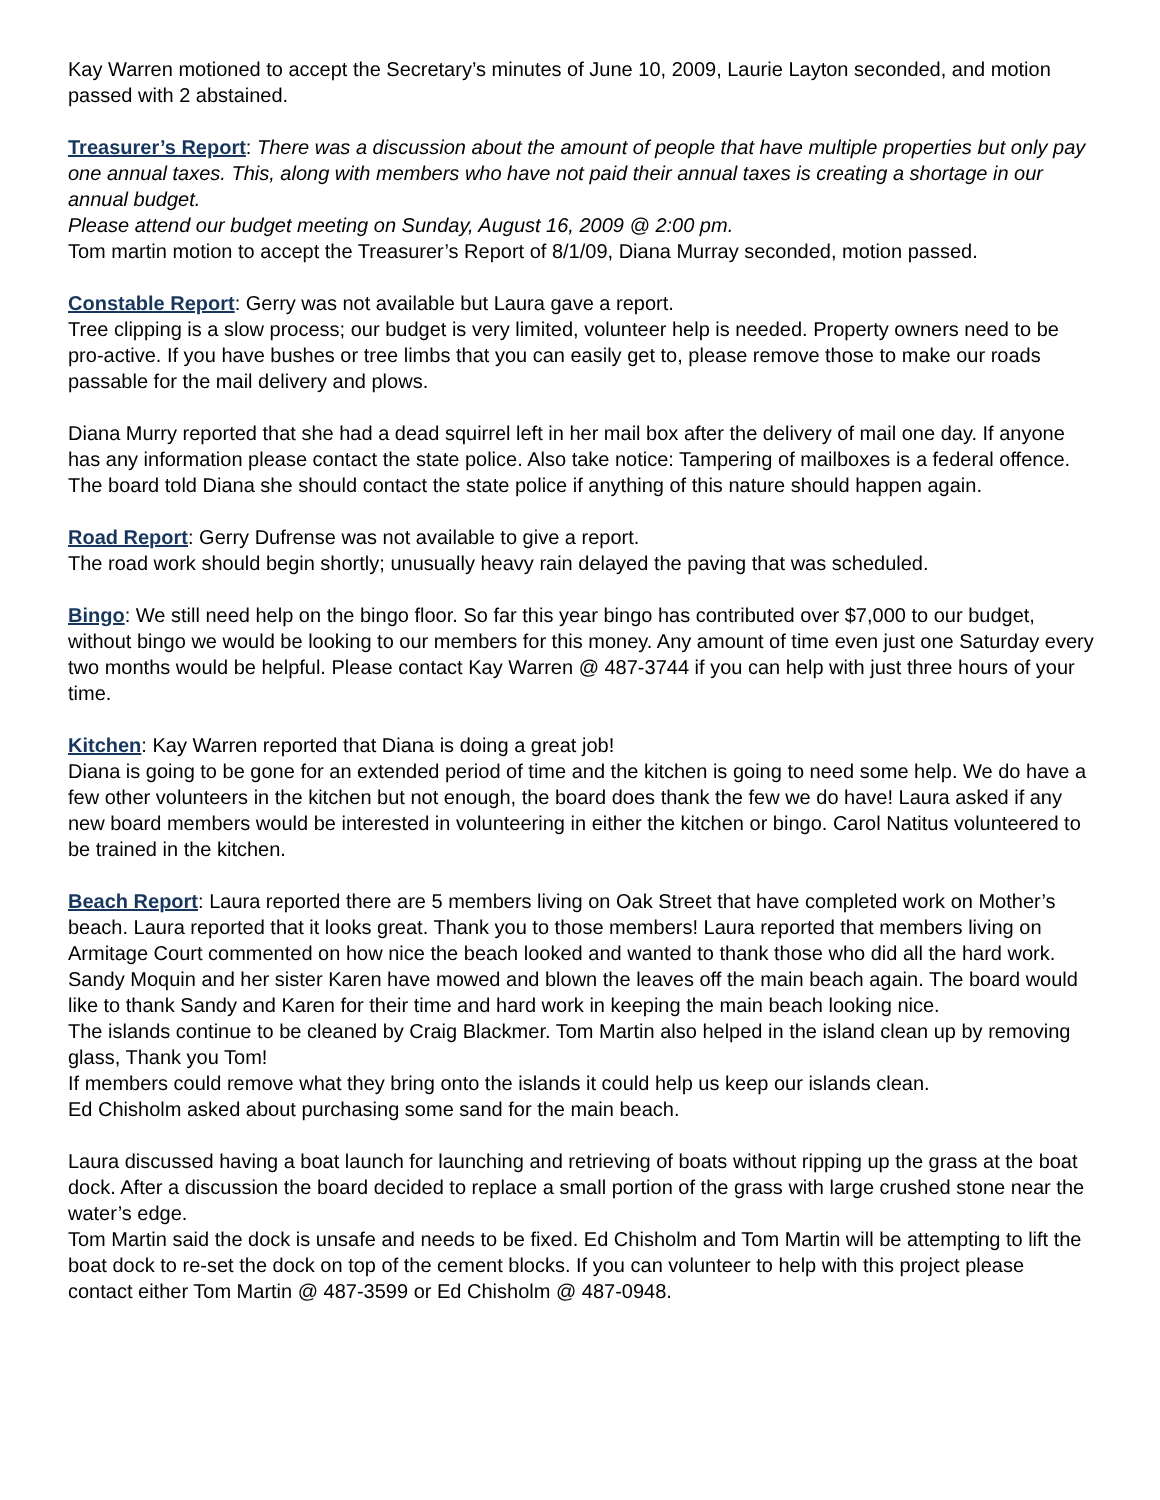Kay Warren motioned to accept the Secretary’s minutes of June 10, 2009, Laurie Layton seconded, and motion passed with 2 abstained.
Treasurer’s Report: There was a discussion about the amount of people that have multiple properties but only pay one annual taxes. This, along with members who have not paid their annual taxes is creating a shortage in our annual budget.
Please attend our budget meeting on Sunday, August 16, 2009 @ 2:00 pm.
Tom martin motion to accept the Treasurer’s Report of 8/1/09, Diana Murray seconded, motion passed.
Constable Report: Gerry was not available but Laura gave a report.
Tree clipping is a slow process; our budget is very limited, volunteer help is needed. Property owners need to be pro-active. If you have bushes or tree limbs that you can easily get to, please remove those to make our roads passable for the mail delivery and plows.
Diana Murry reported that she had a dead squirrel left in her mail box after the delivery of mail one day. If anyone has any information please contact the state police. Also take notice: Tampering of mailboxes is a federal offence. The board told Diana she should contact the state police if anything of this nature should happen again.
Road Report: Gerry Dufrense was not available to give a report.
The road work should begin shortly; unusually heavy rain delayed the paving that was scheduled.
Bingo: We still need help on the bingo floor. So far this year bingo has contributed over $7,000 to our budget, without bingo we would be looking to our members for this money. Any amount of time even just one Saturday every two months would be helpful. Please contact Kay Warren @ 487-3744 if you can help with just three hours of your time.
Kitchen: Kay Warren reported that Diana is doing a great job!
Diana is going to be gone for an extended period of time and the kitchen is going to need some help. We do have a few other volunteers in the kitchen but not enough, the board does thank the few we do have! Laura asked if any new board members would be interested in volunteering in either the kitchen or bingo. Carol Natitus volunteered to be trained in the kitchen.
Beach Report: Laura reported there are 5 members living on Oak Street that have completed work on Mother’s beach. Laura reported that it looks great. Thank you to those members! Laura reported that members living on Armitage Court commented on how nice the beach looked and wanted to thank those who did all the hard work.
Sandy Moquin and her sister Karen have mowed and blown the leaves off the main beach again. The board would like to thank Sandy and Karen for their time and hard work in keeping the main beach looking nice.
The islands continue to be cleaned by Craig Blackmer. Tom Martin also helped in the island clean up by removing glass, Thank you Tom!
If members could remove what they bring onto the islands it could help us keep our islands clean.
Ed Chisholm asked about purchasing some sand for the main beach.
Laura discussed having a boat launch for launching and retrieving of boats without ripping up the grass at the boat dock. After a discussion the board decided to replace a small portion of the grass with large crushed stone near the water’s edge.
Tom Martin said the dock is unsafe and needs to be fixed. Ed Chisholm and Tom Martin will be attempting to lift the boat dock to re-set the dock on top of the cement blocks. If you can volunteer to help with this project please contact either Tom Martin @ 487-3599 or Ed Chisholm @ 487-0948.